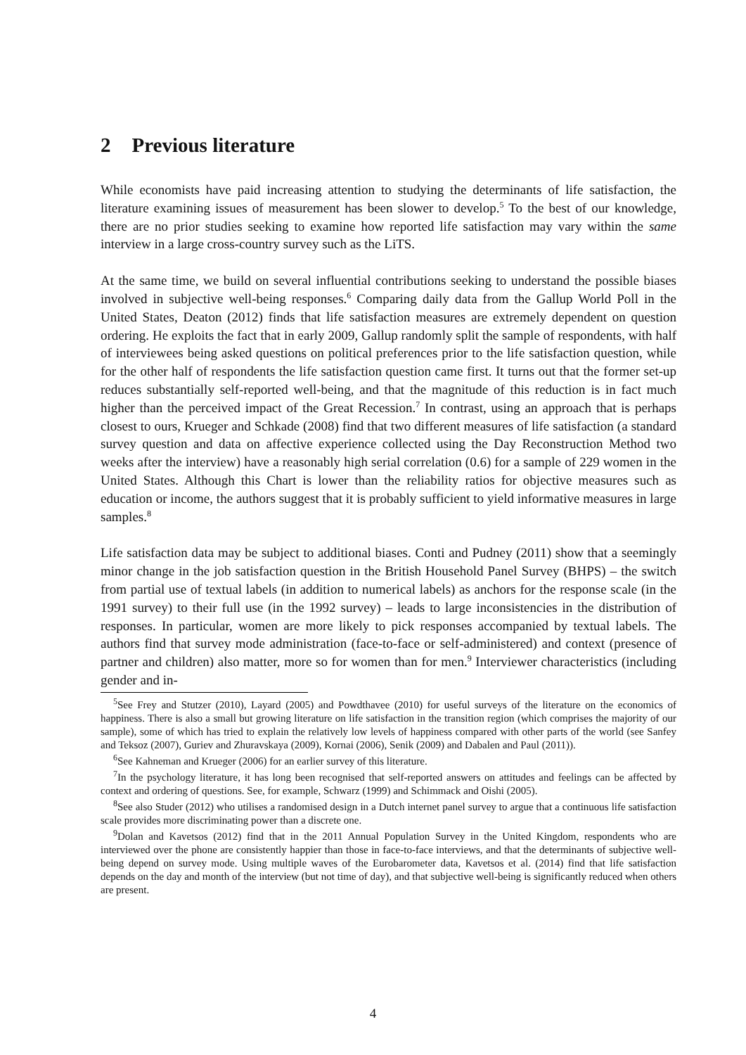2 Previous literature
While economists have paid increasing attention to studying the determinants of life satisfaction, the literature examining issues of measurement has been slower to develop.<sup>5</sup> To the best of our knowledge, there are no prior studies seeking to examine how reported life satisfaction may vary within the same interview in a large cross-country survey such as the LiTS.
At the same time, we build on several influential contributions seeking to understand the possible biases involved in subjective well-being responses.<sup>6</sup> Comparing daily data from the Gallup World Poll in the United States, Deaton (2012) finds that life satisfaction measures are extremely dependent on question ordering. He exploits the fact that in early 2009, Gallup randomly split the sample of respondents, with half of interviewees being asked questions on political preferences prior to the life satisfaction question, while for the other half of respondents the life satisfaction question came first. It turns out that the former set-up reduces substantially self-reported well-being, and that the magnitude of this reduction is in fact much higher than the perceived impact of the Great Recession.<sup>7</sup> In contrast, using an approach that is perhaps closest to ours, Krueger and Schkade (2008) find that two different measures of life satisfaction (a standard survey question and data on affective experience collected using the Day Reconstruction Method two weeks after the interview) have a reasonably high serial correlation (0.6) for a sample of 229 women in the United States. Although this Chart is lower than the reliability ratios for objective measures such as education or income, the authors suggest that it is probably sufficient to yield informative measures in large samples.<sup>8</sup>
Life satisfaction data may be subject to additional biases. Conti and Pudney (2011) show that a seemingly minor change in the job satisfaction question in the British Household Panel Survey (BHPS) – the switch from partial use of textual labels (in addition to numerical labels) as anchors for the response scale (in the 1991 survey) to their full use (in the 1992 survey) – leads to large inconsistencies in the distribution of responses. In particular, women are more likely to pick responses accompanied by textual labels. The authors find that survey mode administration (face-to-face or self-administered) and context (presence of partner and children) also matter, more so for women than for men.<sup>9</sup> Interviewer characteristics (including gender and in-
<sup>5</sup> See Frey and Stutzer (2010), Layard (2005) and Powdthavee (2010) for useful surveys of the literature on the economics of happiness. There is also a small but growing literature on life satisfaction in the transition region (which comprises the majority of our sample), some of which has tried to explain the relatively low levels of happiness compared with other parts of the world (see Sanfey and Teksoz (2007), Guriev and Zhuravskaya (2009), Kornai (2006), Senik (2009) and Dabalen and Paul (2011)).
<sup>6</sup> See Kahneman and Krueger (2006) for an earlier survey of this literature.
<sup>7</sup> In the psychology literature, it has long been recognised that self-reported answers on attitudes and feelings can be affected by context and ordering of questions. See, for example, Schwarz (1999) and Schimmack and Oishi (2005).
<sup>8</sup> See also Studer (2012) who utilises a randomised design in a Dutch internet panel survey to argue that a continuous life satisfaction scale provides more discriminating power than a discrete one.
<sup>9</sup> Dolan and Kavetsos (2012) find that in the 2011 Annual Population Survey in the United Kingdom, respondents who are interviewed over the phone are consistently happier than those in face-to-face interviews, and that the determinants of subjective well-being depend on survey mode. Using multiple waves of the Eurobarometer data, Kavetsos et al. (2014) find that life satisfaction depends on the day and month of the interview (but not time of day), and that subjective well-being is significantly reduced when others are present.
4